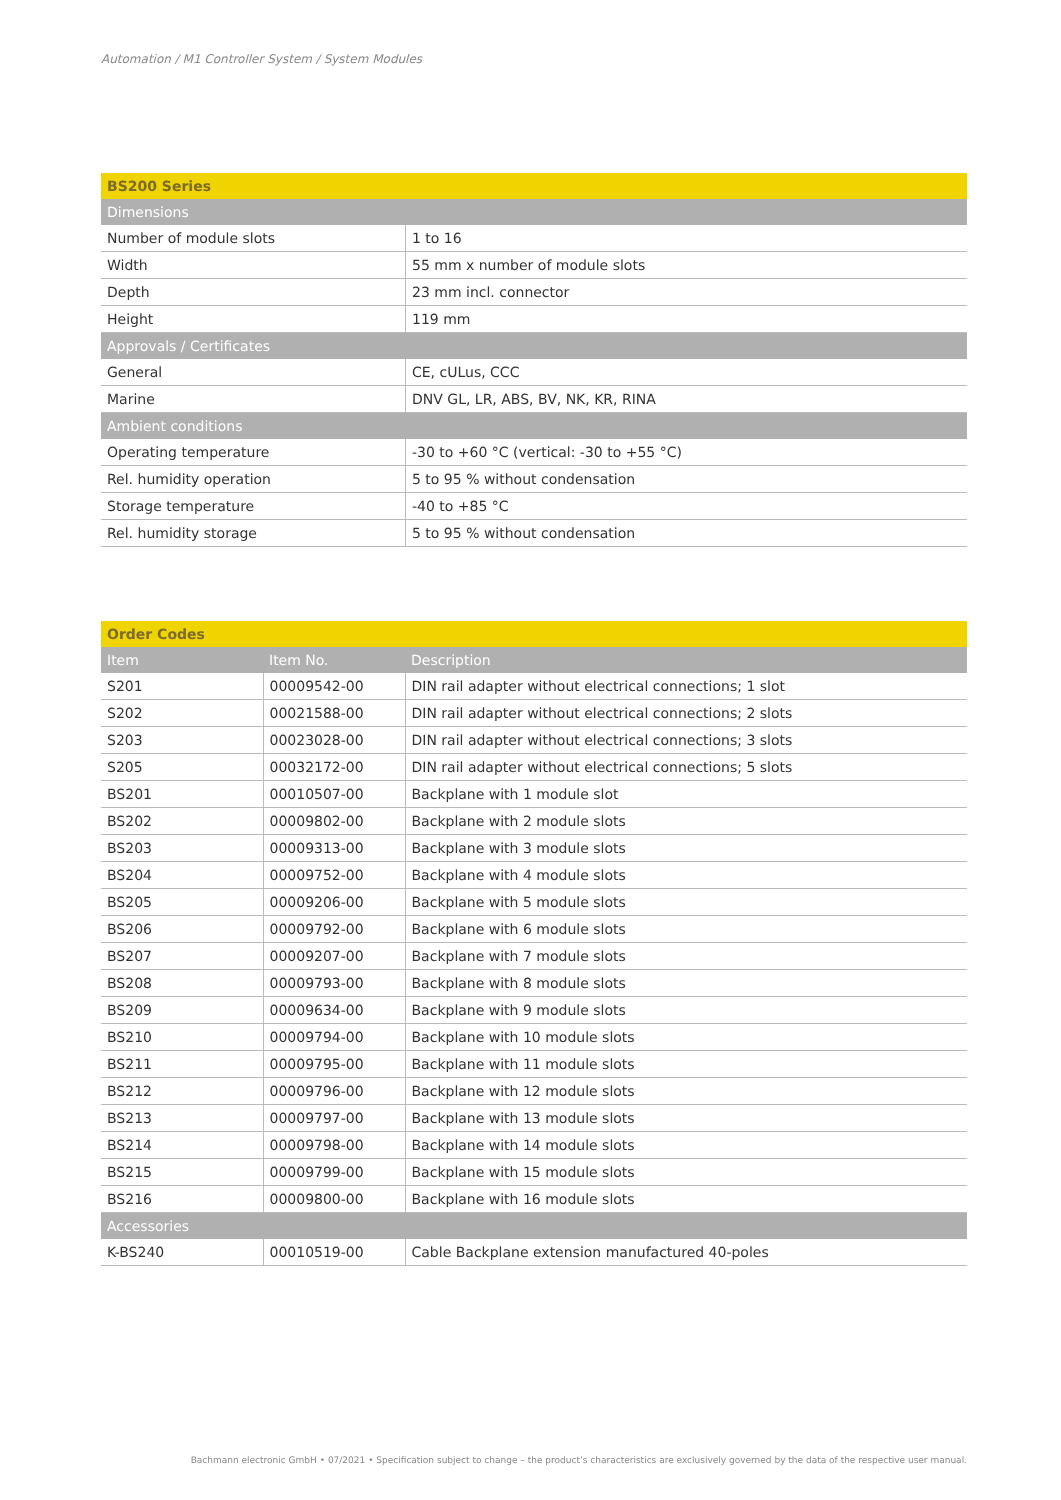Automation / M1 Controller System / System Modules
| BS200 Series | |
| --- | --- |
| Dimensions | |
| Number of module slots | 1 to 16 |
| Width | 55 mm x number of module slots |
| Depth | 23 mm incl. connector |
| Height | 119 mm |
| Approvals / Certificates | |
| General | CE, cULus, CCC |
| Marine | DNV GL, LR, ABS, BV, NK, KR, RINA |
| Ambient conditions | |
| Operating temperature | -30 to +60 °C (vertical: -30 to +55 °C) |
| Rel. humidity operation | 5 to 95 % without condensation |
| Storage temperature | -40 to +85 °C |
| Rel. humidity storage | 5 to 95 % without condensation |
| Order Codes | | |
| --- | --- | --- |
| Item | Item No. | Description |
| S201 | 00009542-00 | DIN rail adapter without electrical connections; 1 slot |
| S202 | 00021588-00 | DIN rail adapter without electrical connections; 2 slots |
| S203 | 00023028-00 | DIN rail adapter without electrical connections; 3 slots |
| S205 | 00032172-00 | DIN rail adapter without electrical connections; 5 slots |
| BS201 | 00010507-00 | Backplane with 1 module slot |
| BS202 | 00009802-00 | Backplane with 2 module slots |
| BS203 | 00009313-00 | Backplane with 3 module slots |
| BS204 | 00009752-00 | Backplane with 4 module slots |
| BS205 | 00009206-00 | Backplane with 5 module slots |
| BS206 | 00009792-00 | Backplane with 6 module slots |
| BS207 | 00009207-00 | Backplane with 7 module slots |
| BS208 | 00009793-00 | Backplane with 8 module slots |
| BS209 | 00009634-00 | Backplane with 9 module slots |
| BS210 | 00009794-00 | Backplane with 10 module slots |
| BS211 | 00009795-00 | Backplane with 11 module slots |
| BS212 | 00009796-00 | Backplane with 12 module slots |
| BS213 | 00009797-00 | Backplane with 13 module slots |
| BS214 | 00009798-00 | Backplane with 14 module slots |
| BS215 | 00009799-00 | Backplane with 15 module slots |
| BS216 | 00009800-00 | Backplane with 16 module slots |
| Accessories | | |
| K-BS240 | 00010519-00 | Cable Backplane extension manufactured 40-poles |
Bachmann electronic GmbH • 07/2021 • Specification subject to change – the product’s characteristics are exclusively governed by the data of the respective user manual.